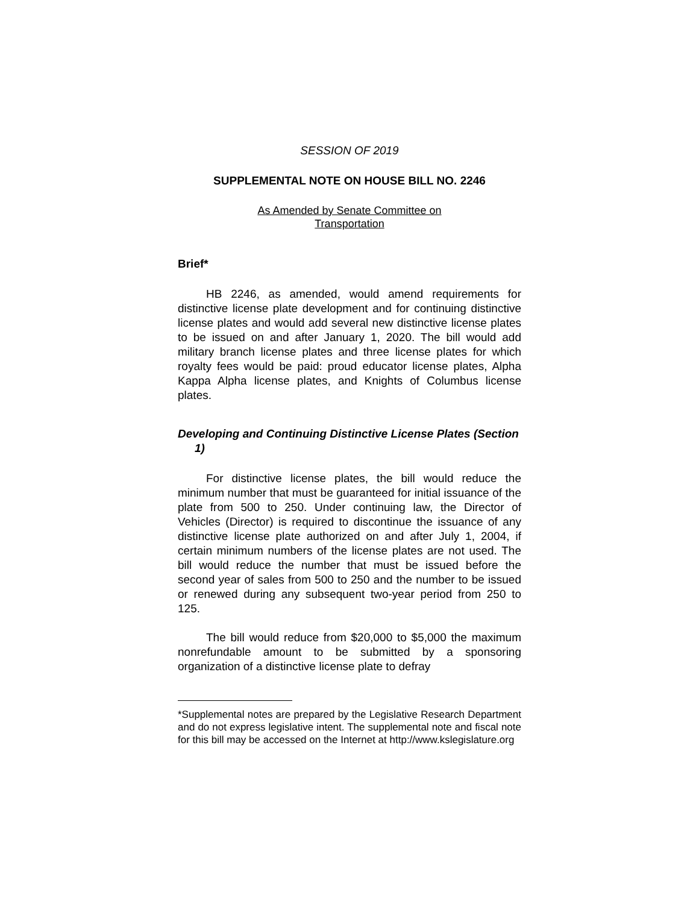SESSION OF 2019
SUPPLEMENTAL NOTE ON HOUSE BILL NO. 2246
As Amended by Senate Committee on
Transportation
Brief*
HB 2246, as amended, would amend requirements for distinctive license plate development and for continuing distinctive license plates and would add several new distinctive license plates to be issued on and after January 1, 2020. The bill would add military branch license plates and three license plates for which royalty fees would be paid: proud educator license plates, Alpha Kappa Alpha license plates, and Knights of Columbus license plates.
Developing and Continuing Distinctive License Plates (Section 1)
For distinctive license plates, the bill would reduce the minimum number that must be guaranteed for initial issuance of the plate from 500 to 250. Under continuing law, the Director of Vehicles (Director) is required to discontinue the issuance of any distinctive license plate authorized on and after July 1, 2004, if certain minimum numbers of the license plates are not used. The bill would reduce the number that must be issued before the second year of sales from 500 to 250 and the number to be issued or renewed during any subsequent two-year period from 250 to 125.
The bill would reduce from $20,000 to $5,000 the maximum nonrefundable amount to be submitted by a sponsoring organization of a distinctive license plate to defray
*Supplemental notes are prepared by the Legislative Research Department and do not express legislative intent. The supplemental note and fiscal note for this bill may be accessed on the Internet at http://www.kslegislature.org